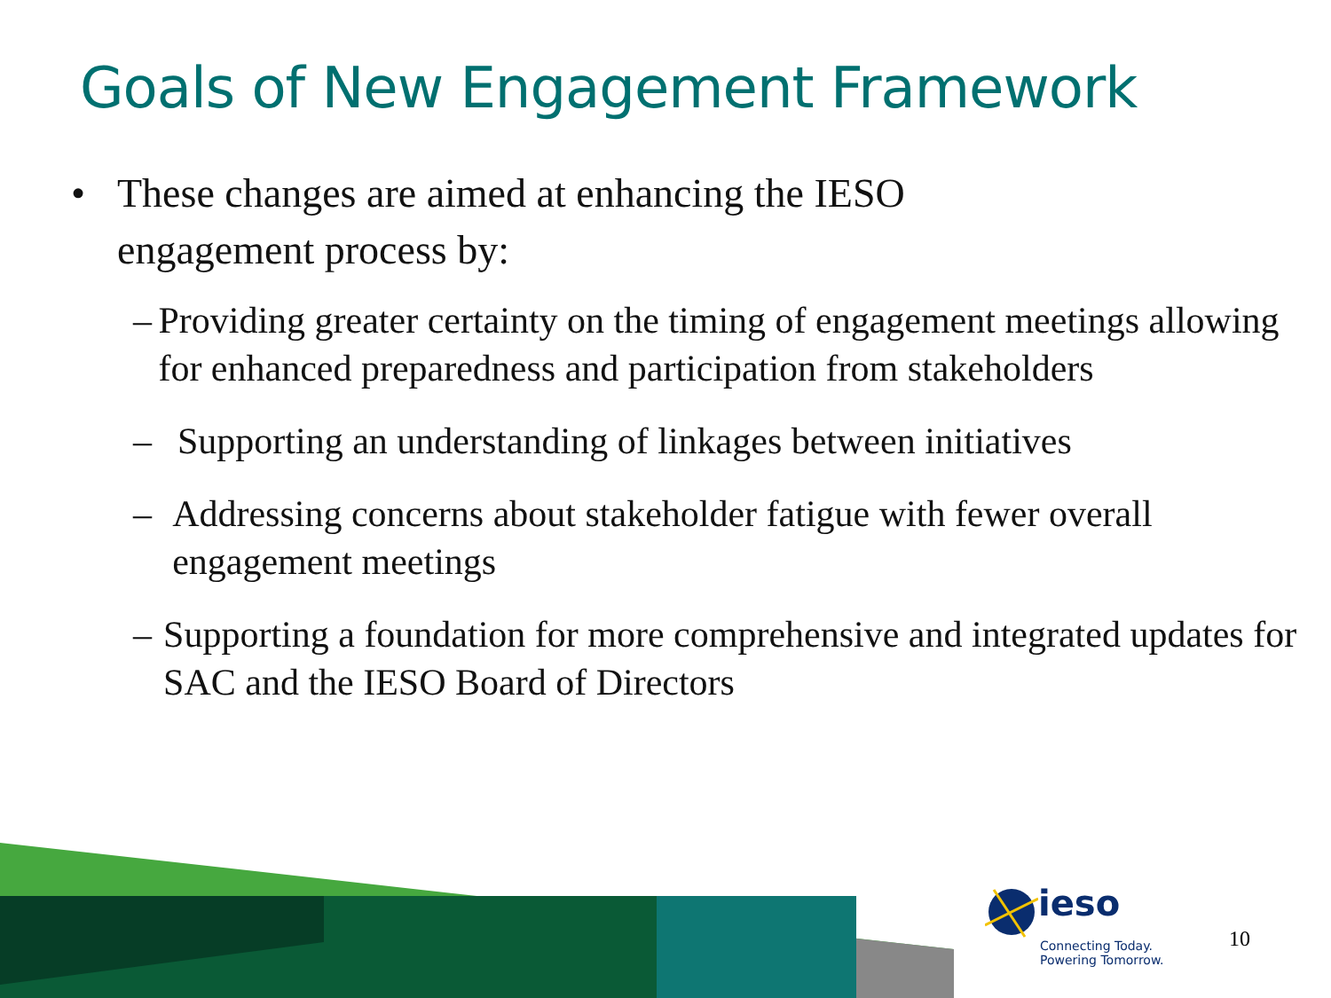Goals of New Engagement Framework
• These changes are aimed at enhancing the IESO
engagement process by:
– Providing greater certainty on the timing of engagement meetings allowing for enhanced preparedness and participation from stakeholders
– Supporting an understanding of linkages between initiatives
– Addressing concerns about stakeholder fatigue with fewer overall engagement meetings
– Supporting a foundation for more comprehensive and integrated updates for SAC and the IESO Board of Directors
ieso
Connecting Today.
Powering Tomorrow.
10